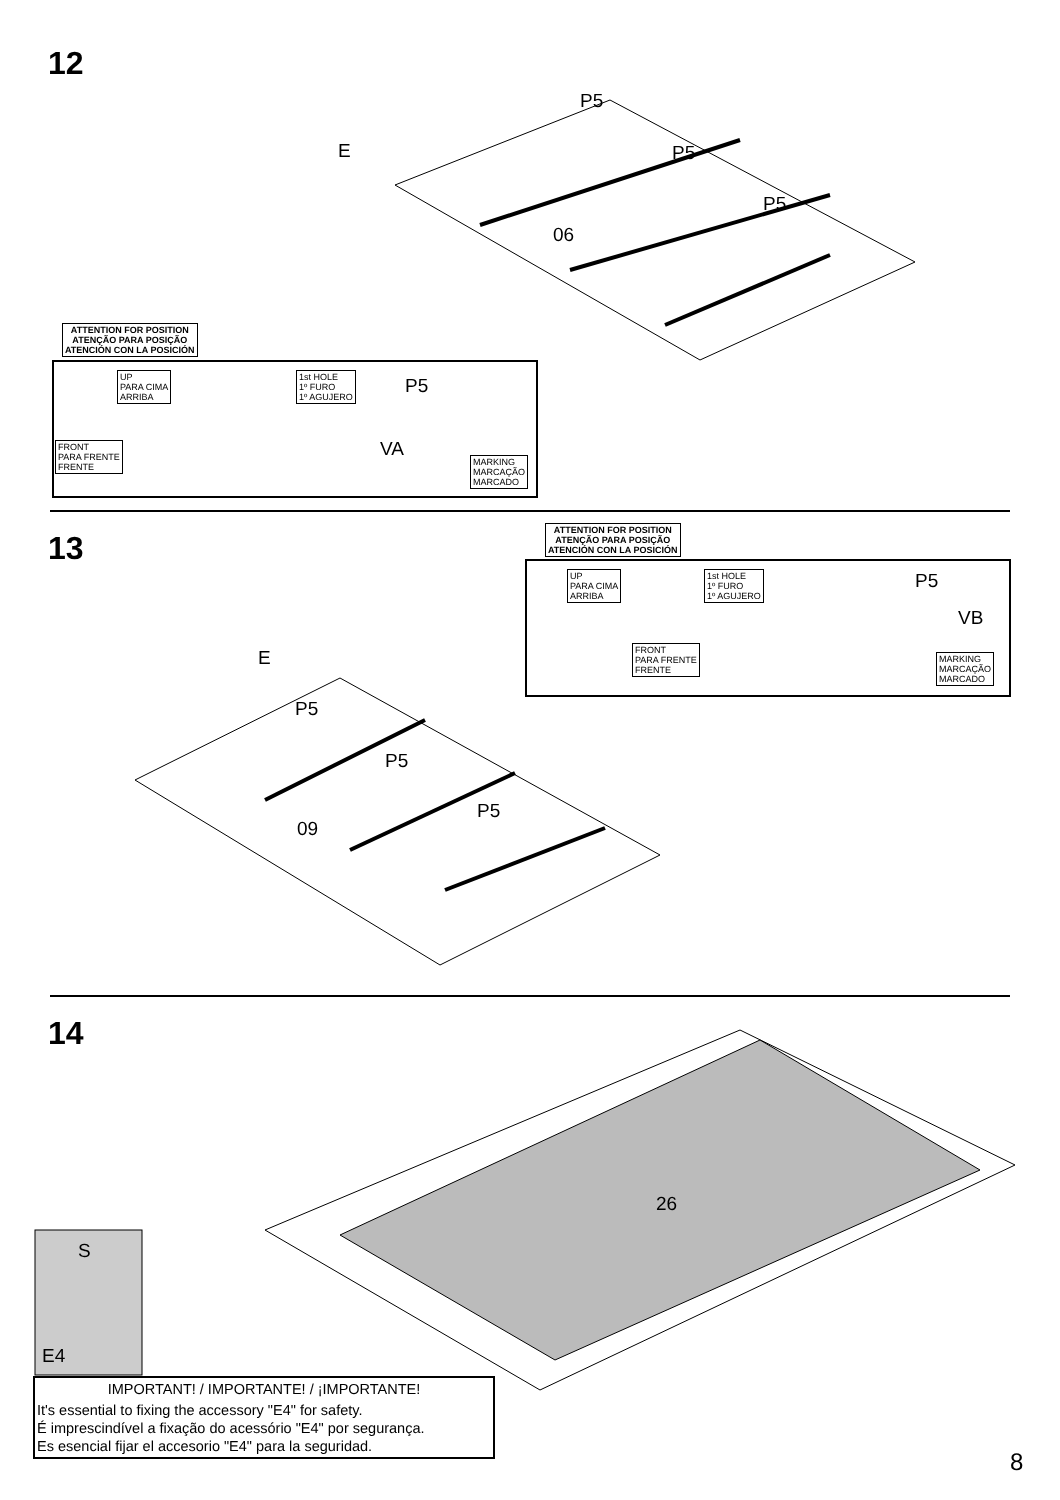12
P5
E P5
P5
06
ATTENTION FOR POSITION
ATENÇÃO PARA POSIÇÃO
ATENCIÓN CON LA POSICIÓN
UP
PARA CIMA
ARRIBA
FRONT
PARA FRENTE
FRENTE
1st HOLE
1º FURO
1º AGUJERO
P5
VA
MARKING
MARCAÇÃO
MARCADO
13
ATTENTION FOR POSITION
ATENÇÃO PARA POSIÇÃO
ATENCIÓN CON LA POSICIÓN
UP
PARA CIMA
ARRIBA
FRONT
PARA FRENTE
FRENTE
1st HOLE
1º FURO
1º AGUJERO
P5
VB
MARKING
MARCAÇÃO
MARCADO
E
P5
P5
P5
09
14
26
S
E4
IMPORTANT! / IMPORTANTE! / ¡IMPORTANTE!
It's essential to fixing the accessory "E4" for safety.
É imprescindível a fixação do acessório "E4" por segurança.
Es esencial fijar el accesorio "E4" para la seguridad.
8